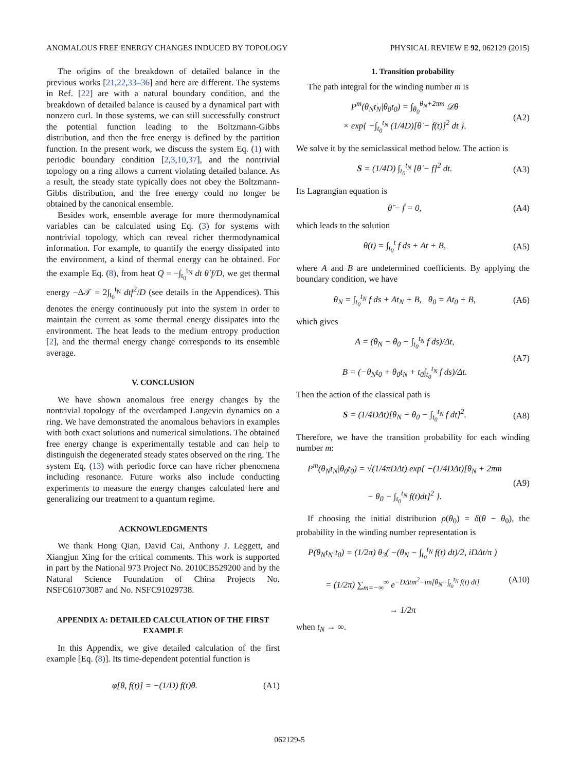ANOMALOUS FREE ENERGY CHANGES INDUCED BY TOPOLOGY PHYSICAL REVIEW E 92, 062129 (2015)
The origins of the breakdown of detailed balance in the previous works [21,22,33–36] and here are different. The systems in Ref. [22] are with a natural boundary condition, and the breakdown of detailed balance is caused by a dynamical part with nonzero curl. In those systems, we can still successfully construct the potential function leading to the Boltzmann-Gibbs distribution, and then the free energy is defined by the partition function. In the present work, we discuss the system Eq. (1) with periodic boundary condition [2,3,10,37], and the nontrivial topology on a ring allows a current violating detailed balance. As a result, the steady state typically does not obey the Boltzmann-Gibbs distribution, and the free energy could no longer be obtained by the canonical ensemble.
Besides work, ensemble average for more thermodynamical variables can be calculated using Eq. (3) for systems with nontrivial topology, which can reveal richer thermodynamical information. For example, to quantify the energy dissipated into the environment, a kind of thermal energy can be obtained. For the example Eq. (8), from heat Q = −∫<sub>t<sub>0</sub></sub><sup>t<sub>N</sub></sup> dt θ̇ f/D, we get thermal energy −Δ𝒯 = 2∫<sub>t<sub>0</sub></sub><sup>t<sub>N</sub></sup> dtf<sup>2</sup>/D (see details in the Appendices). This denotes the energy continuously put into the system in order to maintain the current as some thermal energy dissipates into the environment. The heat leads to the medium entropy production [2], and the thermal energy change corresponds to its ensemble average.
V. CONCLUSION
We have shown anomalous free energy changes by the nontrivial topology of the overdamped Langevin dynamics on a ring. We have demonstrated the anomalous behaviors in examples with both exact solutions and numerical simulations. The obtained free energy change is experimentally testable and can help to distinguish the degenerated steady states observed on the ring. The system Eq. (13) with periodic force can have richer phenomena including resonance. Future works also include conducting experiments to measure the energy changes calculated here and generalizing our treatment to a quantum regime.
ACKNOWLEDGMENTS
We thank Hong Qian, David Cai, Anthony J. Leggett, and Xiangjun Xing for the critical comments. This work is supported in part by the National 973 Project No. 2010CB529200 and by the Natural Science Foundation of China Projects No. NSFC61073087 and No. NSFC91029738.
APPENDIX A: DETAILED CALCULATION OF THE FIRST EXAMPLE
In this Appendix, we give detailed calculation of the first example [Eq. (8)]. Its time-dependent potential function is
φ[θ, f(t)] = −(1/D) f(t)θ. (A1)
1. Transition probability
The path integral for the winding number m is
P<sup>m</sup>(θ<sub>N</sub>t<sub>N</sub>|θ<sub>0</sub>t<sub>0</sub>) = ∫<sub>θ<sub>0</sub></sub><sup>θ<sub>N</sub>+2πm</sup> 𝒟θ
× exp{ −∫<sub>t<sub>0</sub></sub><sup>t<sub>N</sub></sup> (1/4D)[θ̇ − f(t)]<sup>2</sup> dt }. (A2)
We solve it by the semiclassical method below. The action is
S = (1/4D) ∫<sub>t<sub>0</sub></sub><sup>t<sub>N</sub></sup> [θ̇ − f]<sup>2</sup> dt. (A3)
Its Lagrangian equation is
θ̈ − ḟ = 0, (A4)
which leads to the solution
θ(t) = ∫<sub>t<sub>0</sub></sub><sup>t</sup> f ds + At + B, (A5)
where A and B are undetermined coefficients. By applying the boundary condition, we have
θ<sub>N</sub> = ∫<sub>t<sub>0</sub></sub><sup>t<sub>N</sub></sup> f ds + At<sub>N</sub> + B, θ<sub>0</sub> = At<sub>0</sub> + B, (A6)
which gives
A = (θ<sub>N</sub> − θ<sub>0</sub> − ∫<sub>t<sub>0</sub></sub><sup>t<sub>N</sub></sup> f ds)/Δt,
B = (−θ<sub>N</sub>t<sub>0</sub> + θ<sub>0</sub>t<sub>N</sub> + t<sub>0</sub>∫<sub>t<sub>0</sub></sub><sup>t<sub>N</sub></sup> f ds)/Δt. (A7)
Then the action of the classical path is
S = (1/4DΔt)[θ<sub>N</sub> − θ<sub>0</sub> − ∫<sub>t<sub>0</sub></sub><sup>t<sub>N</sub></sup> f dt]<sup>2</sup>. (A8)
Therefore, we have the transition probability for each winding number m:
P<sup>m</sup>(θ<sub>N</sub>t<sub>N</sub>|θ<sub>0</sub>t<sub>0</sub>) = √(1/4πDΔt) exp{ −(1/4DΔt)[θ<sub>N</sub> + 2πm
− θ<sub>0</sub> − ∫<sub>t<sub>0</sub></sub><sup>t<sub>N</sub></sup> f(t)dt]<sup>2</sup> }. (A9)
If choosing the initial distribution ρ(θ<sub>0</sub>) = δ(θ − θ<sub>0</sub>), the probability in the winding number representation is
P(θ<sub>N</sub>t<sub>N</sub>|t<sub>0</sub>) = (1/2π) θ<sub>3</sub>( −(θ<sub>N</sub> − ∫<sub>t<sub>0</sub></sub><sup>t<sub>N</sub></sup> f(t) dt)/2, iDΔt/π )
= (1/2π) ∑<sub>m=−∞</sub><sup>∞</sup> e<sup>−DΔtm<sup>2</sup>−im[θ<sub>N</sub>−∫<sub>t<sub>0</sub></sub><sup>t<sub>N</sub></sup> f(t) dt]</sup>
→ 1/2π (A10)
when t<sub>N</sub> → ∞.
062129-5